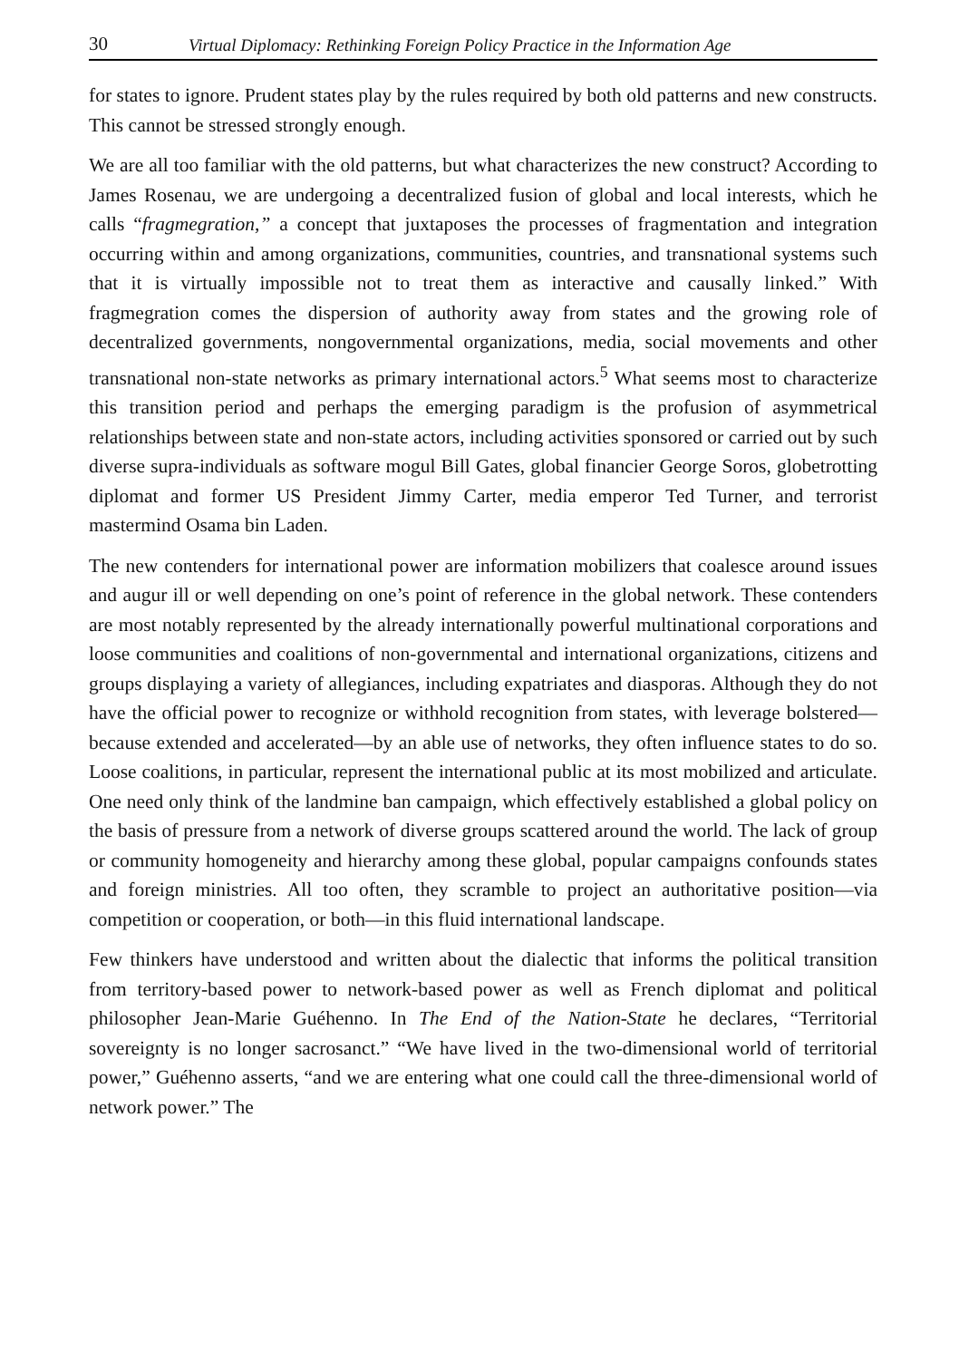30 Virtual Diplomacy: Rethinking Foreign Policy Practice in the Information Age
for states to ignore. Prudent states play by the rules required by both old patterns and new constructs. This cannot be stressed strongly enough.
We are all too familiar with the old patterns, but what characterizes the new construct? According to James Rosenau, we are undergoing a decentralized fusion of global and local interests, which he calls “fragmegration,” a concept that juxtaposes the processes of fragmentation and integration occurring within and among organizations, communities, countries, and transnational systems such that it is virtually impossible not to treat them as interactive and causally linked.” With fragmegration comes the dispersion of authority away from states and the growing role of decentralized governments, nongovernmental organizations, media, social movements and other transnational non-state networks as primary international actors.<sup>5</sup> What seems most to characterize this transition period and perhaps the emerging paradigm is the profusion of asymmetrical relationships between state and non-state actors, including activities sponsored or carried out by such diverse supra-individuals as software mogul Bill Gates, global financier George Soros, globetrotting diplomat and former US President Jimmy Carter, media emperor Ted Turner, and terrorist mastermind Osama bin Laden.
The new contenders for international power are information mobilizers that coalesce around issues and augur ill or well depending on one’s point of reference in the global network. These contenders are most notably represented by the already internationally powerful multinational corporations and loose communities and coalitions of non-governmental and international organizations, citizens and groups displaying a variety of allegiances, including expatriates and diasporas. Although they do not have the official power to recognize or withhold recognition from states, with leverage bolstered—because extended and accelerated—by an able use of networks, they often influence states to do so. Loose coalitions, in particular, represent the international public at its most mobilized and articulate. One need only think of the landmine ban campaign, which effectively established a global policy on the basis of pressure from a network of diverse groups scattered around the world. The lack of group or community homogeneity and hierarchy among these global, popular campaigns confounds states and foreign ministries. All too often, they scramble to project an authoritative position—via competition or cooperation, or both—in this fluid international landscape.
Few thinkers have understood and written about the dialectic that informs the political transition from territory-based power to network-based power as well as French diplomat and political philosopher Jean-Marie Guéhenno. In The End of the Nation-State he declares, “Territorial sovereignty is no longer sacrosanct.” “We have lived in the two-dimensional world of territorial power,” Guéhenno asserts, “and we are entering what one could call the three-dimensional world of network power.” The